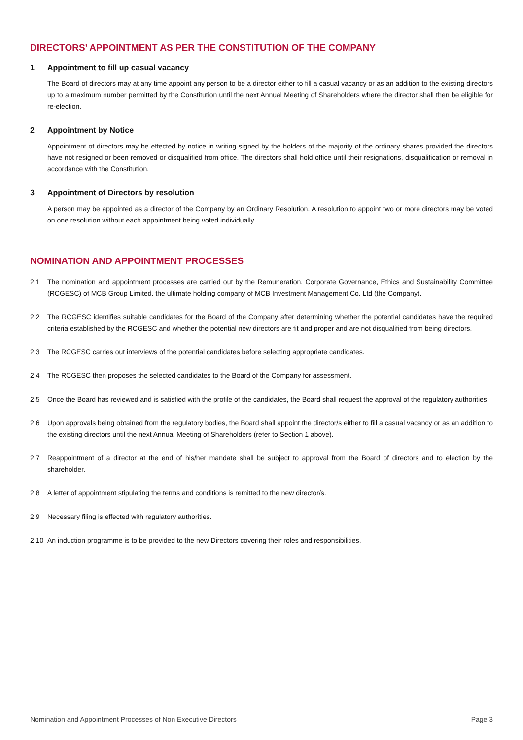DIRECTORS’ APPOINTMENT AS PER THE CONSTITUTION OF THE COMPANY
1 Appointment to fill up casual vacancy
The Board of directors may at any time appoint any person to be a director either to fill a casual vacancy or as an addition to the existing directors up to a maximum number permitted by the Constitution until the next Annual Meeting of Shareholders where the director shall then be eligible for re-election.
2 Appointment by Notice
Appointment of directors may be effected by notice in writing signed by the holders of the majority of the ordinary shares provided the directors have not resigned or been removed or disqualified from office. The directors shall hold office until their resignations, disqualification or removal in accordance with the Constitution.
3 Appointment of Directors by resolution
A person may be appointed as a director of the Company by an Ordinary Resolution. A resolution to appoint two or more directors may be voted on one resolution without each appointment being voted individually.
NOMINATION AND APPOINTMENT PROCESSES
2.1 The nomination and appointment processes are carried out by the Remuneration, Corporate Governance, Ethics and Sustainability Committee (RCGESC) of MCB Group Limited, the ultimate holding company of MCB Investment Management Co. Ltd (the Company).
2.2 The RCGESC identifies suitable candidates for the Board of the Company after determining whether the potential candidates have the required criteria established by the RCGESC and whether the potential new directors are fit and proper and are not disqualified from being directors.
2.3 The RCGESC carries out interviews of the potential candidates before selecting appropriate candidates.
2.4 The RCGESC then proposes the selected candidates to the Board of the Company for assessment.
2.5 Once the Board has reviewed and is satisfied with the profile of the candidates, the Board shall request the approval of the regulatory authorities.
2.6 Upon approvals being obtained from the regulatory bodies, the Board shall appoint the director/s either to fill a casual vacancy or as an addition to the existing directors until the next Annual Meeting of Shareholders (refer to Section 1 above).
2.7 Reappointment of a director at the end of his/her mandate shall be subject to approval from the Board of directors and to election by the shareholder.
2.8 A letter of appointment stipulating the terms and conditions is remitted to the new director/s.
2.9 Necessary filing is effected with regulatory authorities.
2.10 An induction programme is to be provided to the new Directors covering their roles and responsibilities.
Nomination and Appointment Processes of Non Executive Directors Page 3